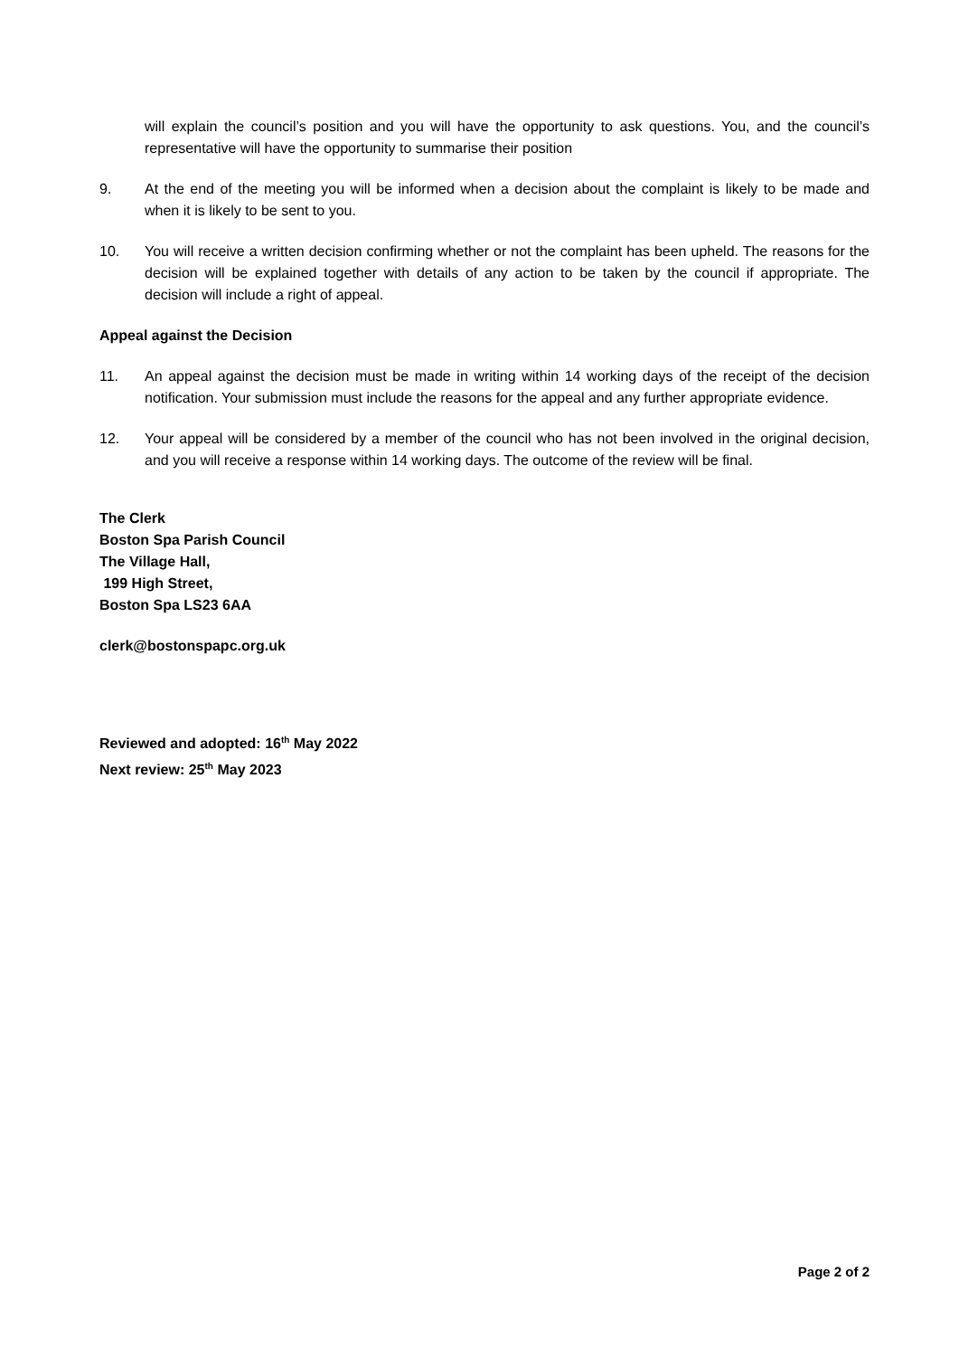will explain the council’s position and you will have the opportunity to ask questions. You, and the council’s representative will have the opportunity to summarise their position
9. At the end of the meeting you will be informed when a decision about the complaint is likely to be made and when it is likely to be sent to you.
10. You will receive a written decision confirming whether or not the complaint has been upheld. The reasons for the decision will be explained together with details of any action to be taken by the council if appropriate. The decision will include a right of appeal.
Appeal against the Decision
11. An appeal against the decision must be made in writing within 14 working days of the receipt of the decision notification. Your submission must include the reasons for the appeal and any further appropriate evidence.
12. Your appeal will be considered by a member of the council who has not been involved in the original decision, and you will receive a response within 14 working days. The outcome of the review will be final.
The Clerk
Boston Spa Parish Council
The Village Hall,
199 High Street,
Boston Spa LS23 6AA
clerk@bostonspapc.org.uk
Reviewed and adopted: 16<sup>th</sup> May 2022
Next review: 25<sup>th</sup> May 2023
Page 2 of 2